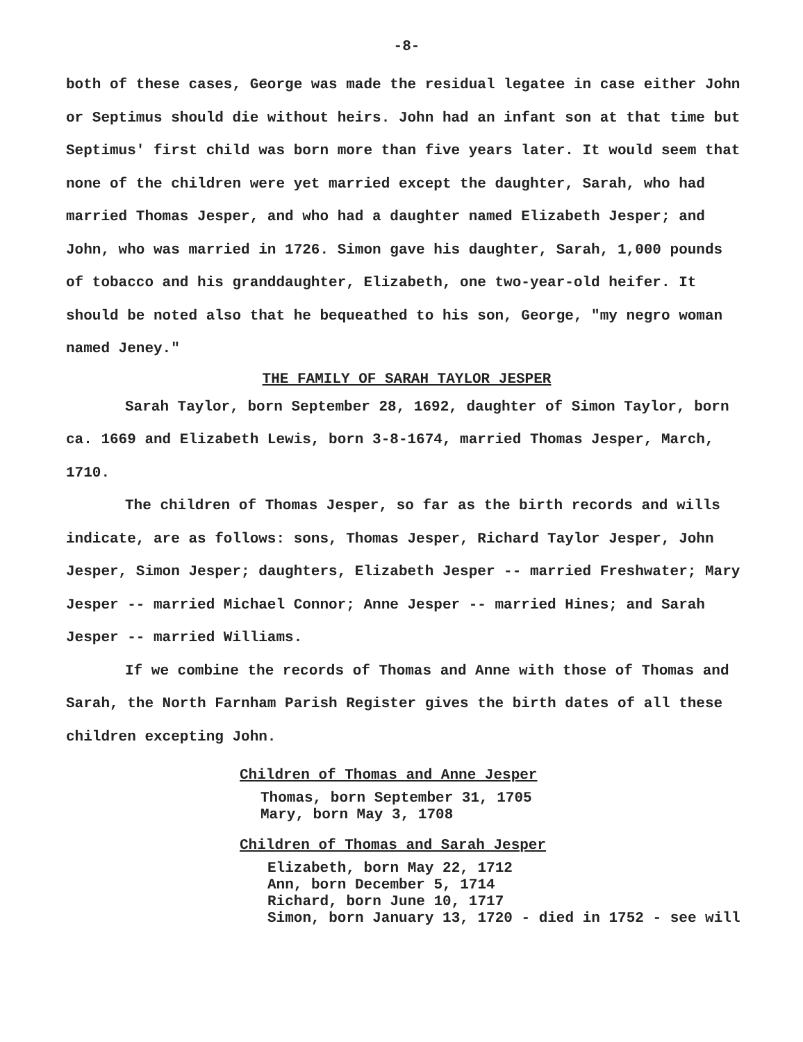-8-
both of these cases, George was made the residual legatee in case either John or Septimus should die without heirs. John had an infant son at that time but Septimus' first child was born more than five years later. It would seem that none of the children were yet married except the daughter, Sarah, who had married Thomas Jesper, and who had a daughter named Elizabeth Jesper; and John, who was married in 1726. Simon gave his daughter, Sarah, 1,000 pounds of tobacco and his granddaughter, Elizabeth, one two-year-old heifer. It should be noted also that he bequeathed to his son, George, "my negro woman named Jeney."
THE FAMILY OF SARAH TAYLOR JESPER
Sarah Taylor, born September 28, 1692, daughter of Simon Taylor, born ca. 1669 and Elizabeth Lewis, born 3-8-1674, married Thomas Jesper, March, 1710.
The children of Thomas Jesper, so far as the birth records and wills indicate, are as follows: sons, Thomas Jesper, Richard Taylor Jesper, John Jesper, Simon Jesper; daughters, Elizabeth Jesper -- married Freshwater; Mary Jesper -- married Michael Connor; Anne Jesper -- married Hines; and Sarah Jesper -- married Williams.
If we combine the records of Thomas and Anne with those of Thomas and Sarah, the North Farnham Parish Register gives the birth dates of all these children excepting John.
Children of Thomas and Anne Jesper
Thomas, born September 31, 1705
Mary, born May 3, 1708
Children of Thomas and Sarah Jesper
Elizabeth, born May 22, 1712
Ann, born December 5, 1714
Richard, born June 10, 1717
Simon, born January 13, 1720 - died in 1752 - see will